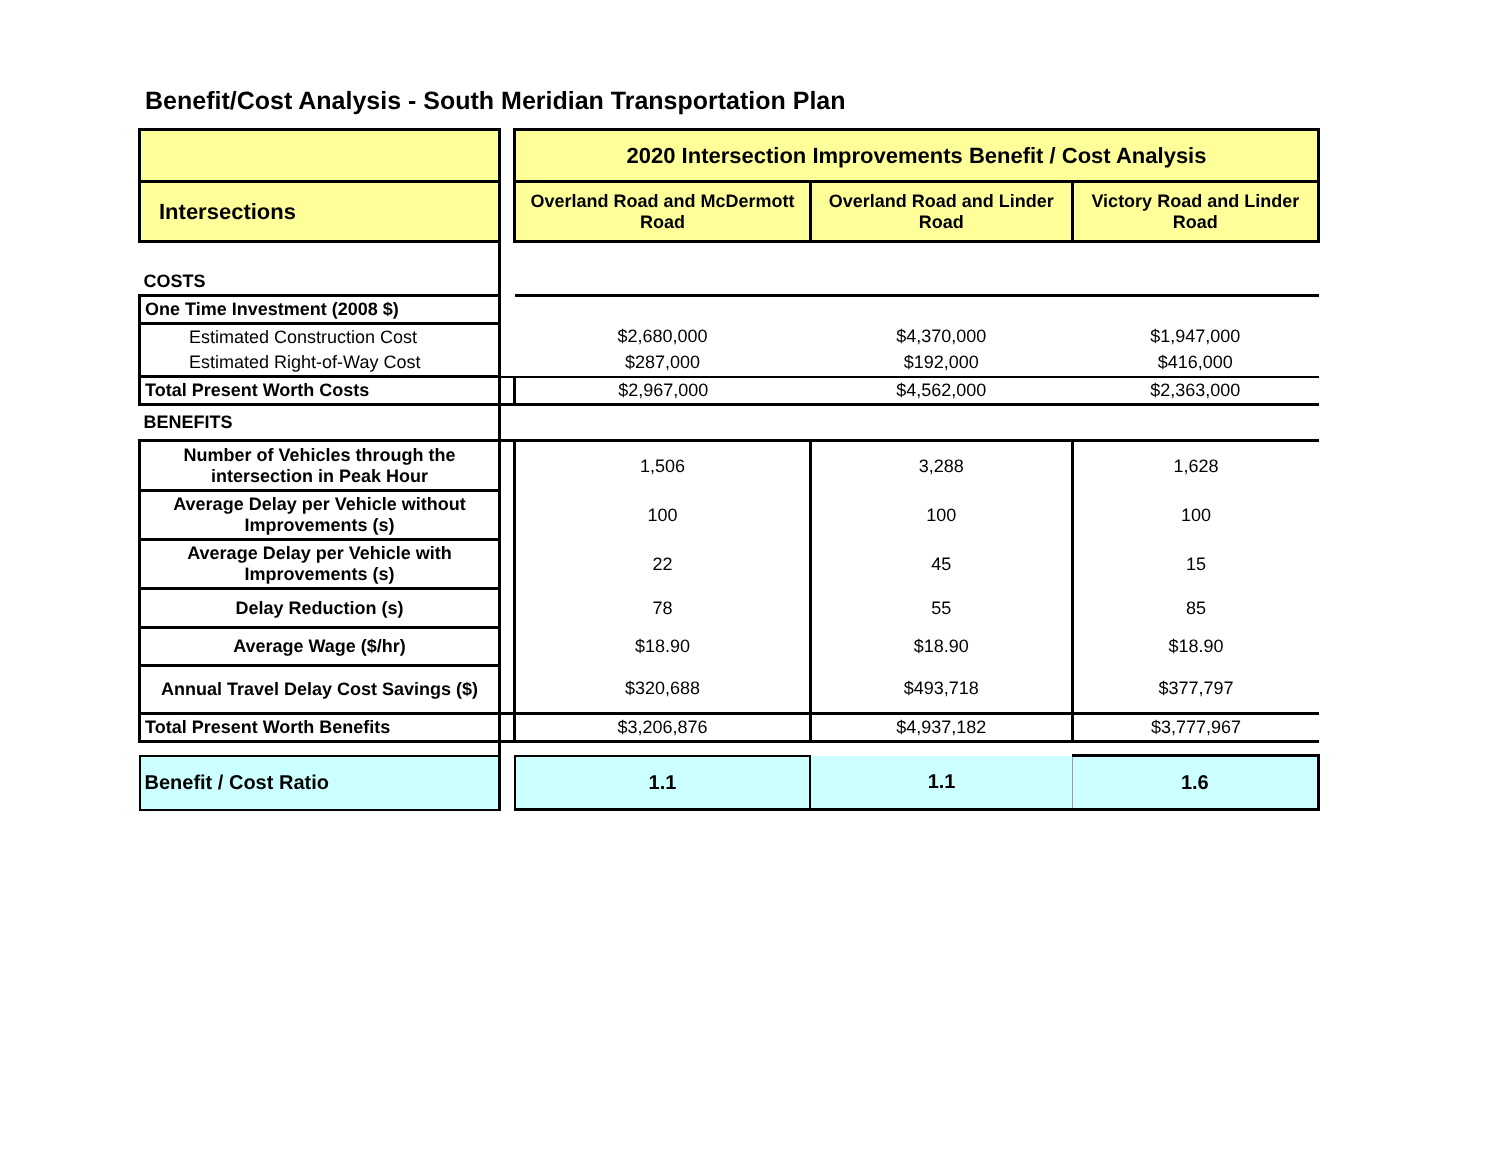Benefit/Cost Analysis - South Meridian Transportation Plan
| | | 2020 Intersection Improvements Benefit / Cost Analysis | | |
| Intersections | | Overland Road and McDermott Road | Overland Road and Linder Road | Victory Road and Linder Road |
| COSTS | | | | |
| One Time Investment (2008 $) | | | | |
| Estimated Construction Cost | | $2,680,000 | $4,370,000 | $1,947,000 |
| Estimated Right-of-Way Cost | | $287,000 | $192,000 | $416,000 |
| Total Present Worth Costs | | $2,967,000 | $4,562,000 | $2,363,000 |
| BENEFITS | | | | |
| Number of Vehicles through the intersection in Peak Hour | | 1,506 | 3,288 | 1,628 |
| Average Delay per Vehicle without Improvements (s) | | 100 | 100 | 100 |
| Average Delay per Vehicle with Improvements (s) | | 22 | 45 | 15 |
| Delay Reduction (s) | | 78 | 55 | 85 |
| Average Wage ($/hr) | | $18.90 | $18.90 | $18.90 |
| Annual Travel Delay Cost Savings ($) | | $320,688 | $493,718 | $377,797 |
| Total Present Worth Benefits | | $3,206,876 | $4,937,182 | $3,777,967 |
| Benefit / Cost Ratio | | 1.1 | 1.1 | 1.6 |